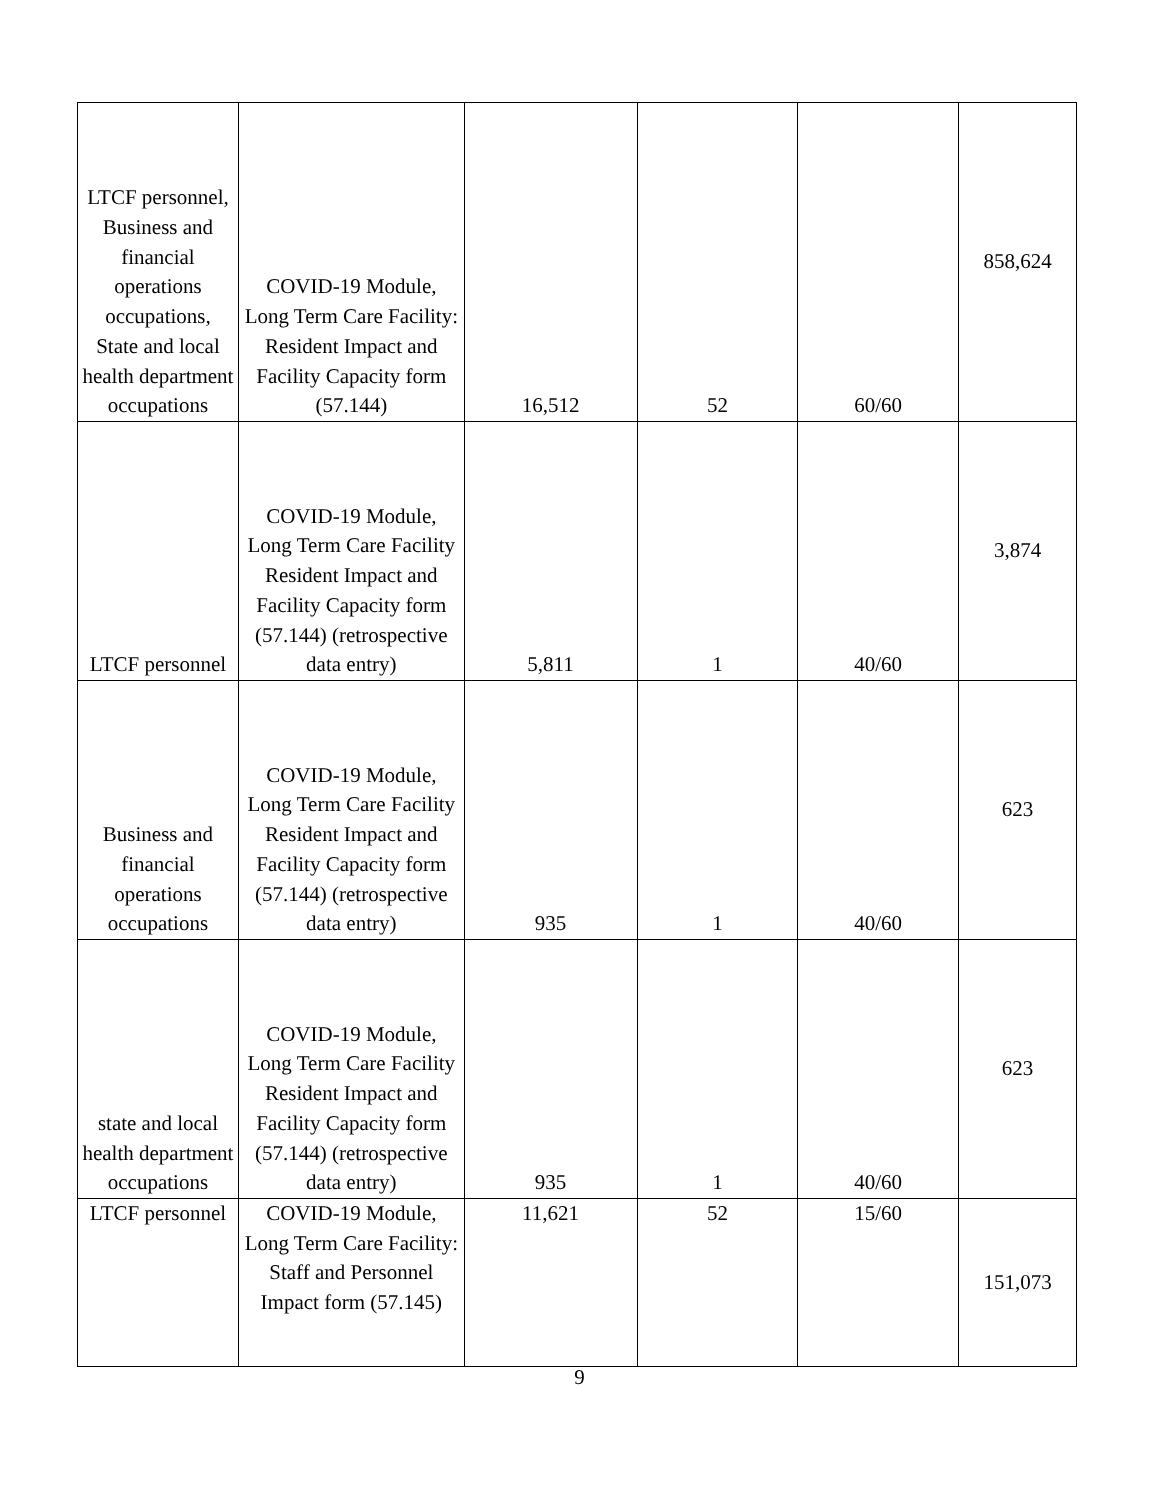| LTCF personnel, Business and financial operations occupations, State and local health department occupations | COVID-19 Module, Long Term Care Facility: Resident Impact and Facility Capacity form (57.144) | 16,512 | 52 | 60/60 | 858,624 |
| LTCF personnel | COVID-19 Module, Long Term Care Facility Resident Impact and Facility Capacity form (57.144) (retrospective data entry) | 5,811 | 1 | 40/60 | 3,874 |
| Business and financial operations occupations | COVID-19 Module, Long Term Care Facility Resident Impact and Facility Capacity form (57.144) (retrospective data entry) | 935 | 1 | 40/60 | 623 |
| state and local health department occupations | COVID-19 Module, Long Term Care Facility Resident Impact and Facility Capacity form (57.144) (retrospective data entry) | 935 | 1 | 40/60 | 623 |
| LTCF personnel | COVID-19 Module, Long Term Care Facility: Staff and Personnel Impact form (57.145) | 11,621 | 52 | 15/60 | 151,073 |
9